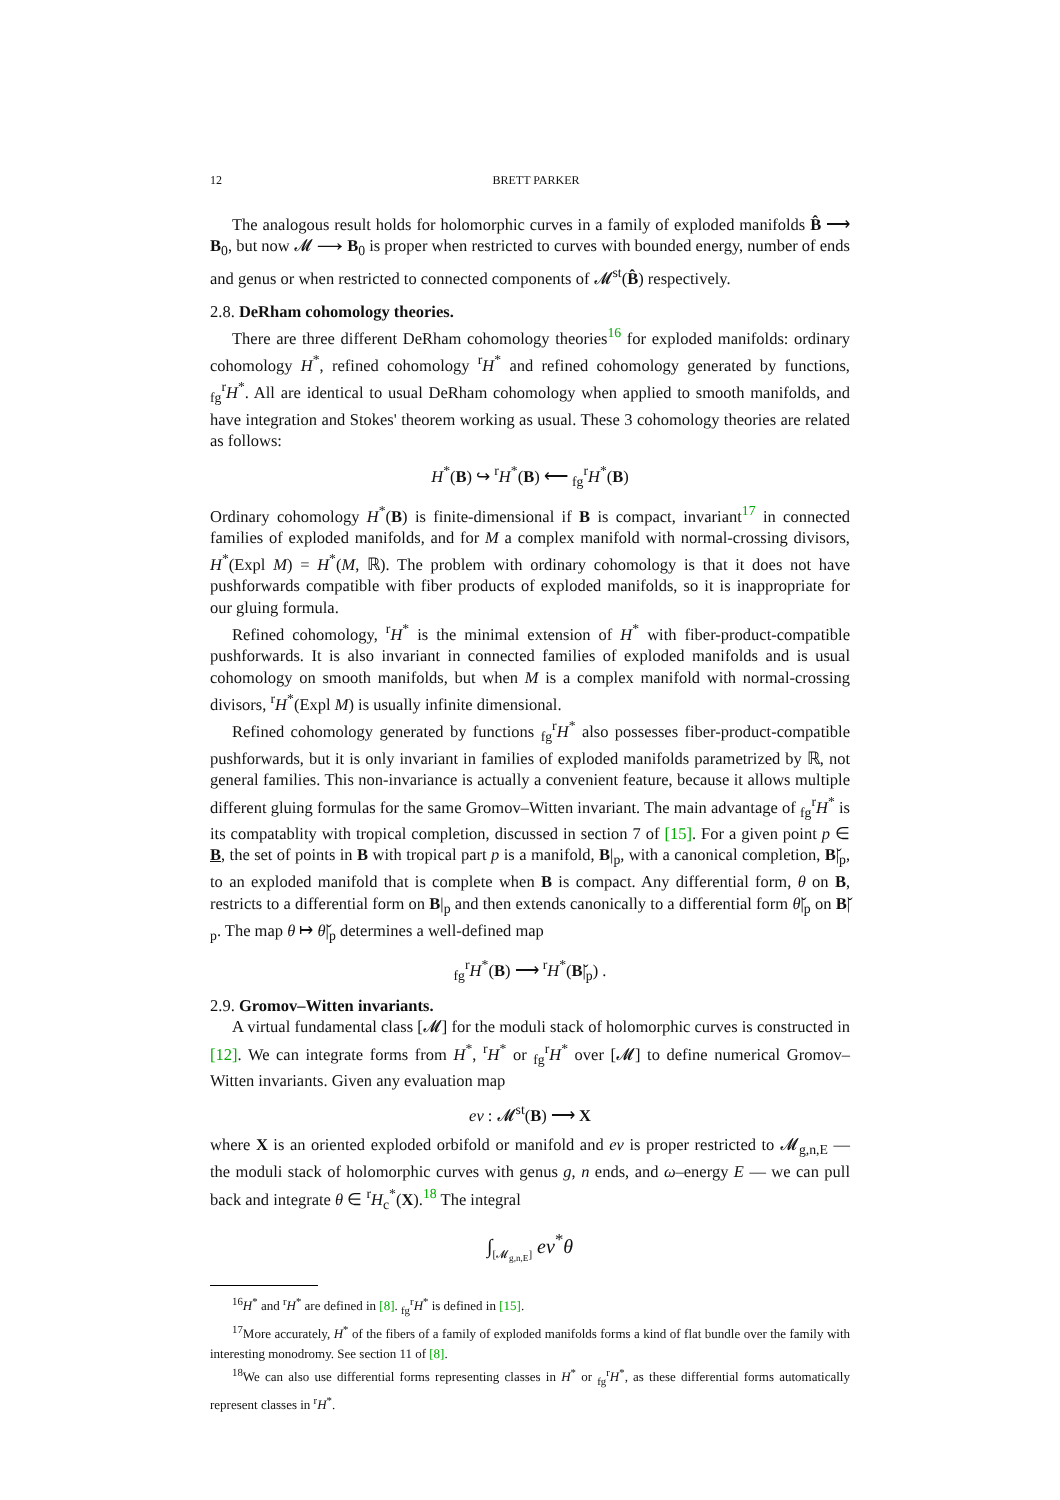12 BRETT PARKER
The analogous result holds for holomorphic curves in a family of exploded manifolds B̂ ⟶ B<sub>0</sub>, but now 𝓜 ⟶ B<sub>0</sub> is proper when restricted to curves with bounded energy, number of ends and genus or when restricted to connected components of 𝓜<sup>st</sup>(B̂) respectively.
2.8. DeRham cohomology theories.
There are three different DeRham cohomology theories<sup>16</sup> for exploded manifolds: ordinary cohomology H<sup>*</sup>, refined cohomology <sup>r</sup>H<sup>*</sup> and refined cohomology generated by functions, <sub>fg</sub><sup>r</sup>H<sup>*</sup>. All are identical to usual DeRham cohomology when applied to smooth manifolds, and have integration and Stokes' theorem working as usual. These 3 cohomology theories are related as follows:
H<sup>*</sup>(B) ↪ <sup>r</sup>H<sup>*</sup>(B) ⟵ <sub>fg</sub><sup>r</sup>H<sup>*</sup>(B)
Ordinary cohomology H<sup>*</sup>(B) is finite-dimensional if B is compact, invariant<sup>17</sup> in connected families of exploded manifolds, and for M a complex manifold with normal-crossing divisors, H<sup>*</sup>(Expl M) = H<sup>*</sup>(M, ℝ). The problem with ordinary cohomology is that it does not have pushforwards compatible with fiber products of exploded manifolds, so it is inappropriate for our gluing formula.
Refined cohomology, <sup>r</sup>H<sup>*</sup> is the minimal extension of H<sup>*</sup> with fiber-product-compatible pushforwards. It is also invariant in connected families of exploded manifolds and is usual cohomology on smooth manifolds, but when M is a complex manifold with normal-crossing divisors, <sup>r</sup>H<sup>*</sup>(Expl M) is usually infinite dimensional.
Refined cohomology generated by functions <sub>fg</sub><sup>r</sup>H<sup>*</sup> also possesses fiber-product-compatible pushforwards, but it is only invariant in families of exploded manifolds parametrized by ℝ, not general families. This non-invariance is actually a convenient feature, because it allows multiple different gluing formulas for the same Gromov–Witten invariant. The main advantage of <sub>fg</sub><sup>r</sup>H<sup>*</sup> is its compatablity with tropical completion, discussed in section 7 of [15]. For a given point p ∈ B, the set of points in B with tropical part p is a manifold, B|<sub>p</sub>, with a canonical completion, B|̌<sub>p</sub>, to an exploded manifold that is complete when B is compact. Any differential form, θ on B, restricts to a differential form on B|<sub>p</sub> and then extends canonically to a differential form θ|̌<sub>p</sub> on B|̌<sub>p</sub>. The map θ ↦ θ|̌<sub>p</sub> determines a well-defined map
<sub>fg</sub><sup>r</sup>H<sup>*</sup>(B) ⟶ <sup>r</sup>H<sup>*</sup>(B|̌<sub>p</sub>) .
2.9. Gromov–Witten invariants.
A virtual fundamental class [𝓜] for the moduli stack of holomorphic curves is constructed in [12]. We can integrate forms from H<sup>*</sup>, <sup>r</sup>H<sup>*</sup> or <sub>fg</sub><sup>r</sup>H<sup>*</sup> over [𝓜] to define numerical Gromov–Witten invariants. Given any evaluation map
ev : 𝓜<sup>st</sup>(B) ⟶ X
where X is an oriented exploded orbifold or manifold and ev is proper restricted to 𝓜<sub>g,n,E</sub> — the moduli stack of holomorphic curves with genus g, n ends, and ω–energy E — we can pull back and integrate θ ∈ <sup>r</sup>H<sub>c</sub><sup>*</sup>(X).<sup>18</sup> The integral
∫<sub>[𝓜<sub>g,n,E</sub>]</sub> ev<sup>*</sup>θ
<sup>16</sup>H<sup>*</sup> and <sup>r</sup>H<sup>*</sup> are defined in [8]. <sub>fg</sub><sup>r</sup>H<sup>*</sup> is defined in [15].
<sup>17</sup> More accurately, H<sup>*</sup> of the fibers of a family of exploded manifolds forms a kind of flat bundle over the family with interesting monodromy. See section 11 of [8].
<sup>18</sup> We can also use differential forms representing classes in H<sup>*</sup> or <sub>fg</sub><sup>r</sup>H<sup>*</sup>, as these differential forms automatically represent classes in <sup>r</sup>H<sup>*</sup>.